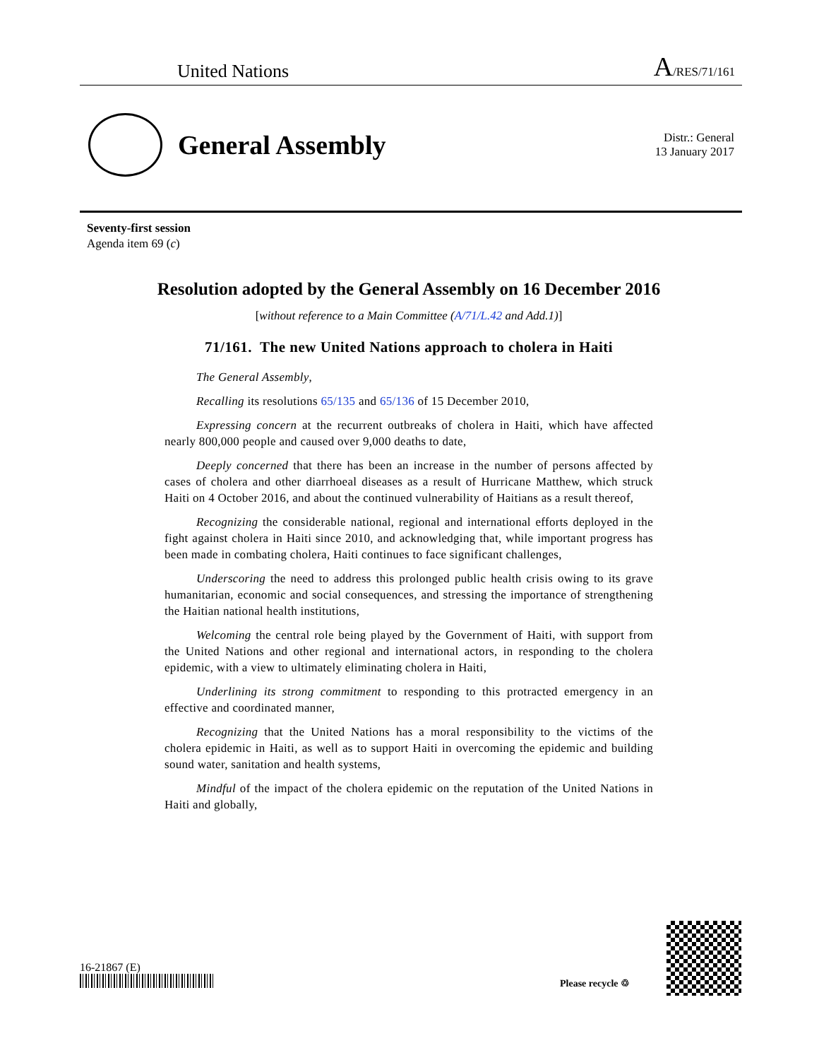United Nations A/RES/71/161
General Assembly
Distr.: General
13 January 2017
Seventy-first session
Agenda item 69 (c)
Resolution adopted by the General Assembly on 16 December 2016
[without reference to a Main Committee (A/71/L.42 and Add.1)]
71/161. The new United Nations approach to cholera in Haiti
The General Assembly,
Recalling its resolutions 65/135 and 65/136 of 15 December 2010,
Expressing concern at the recurrent outbreaks of cholera in Haiti, which have affected nearly 800,000 people and caused over 9,000 deaths to date,
Deeply concerned that there has been an increase in the number of persons affected by cases of cholera and other diarrhoeal diseases as a result of Hurricane Matthew, which struck Haiti on 4 October 2016, and about the continued vulnerability of Haitians as a result thereof,
Recognizing the considerable national, regional and international efforts deployed in the fight against cholera in Haiti since 2010, and acknowledging that, while important progress has been made in combating cholera, Haiti continues to face significant challenges,
Underscoring the need to address this prolonged public health crisis owing to its grave humanitarian, economic and social consequences, and stressing the importance of strengthening the Haitian national health institutions,
Welcoming the central role being played by the Government of Haiti, with support from the United Nations and other regional and international actors, in responding to the cholera epidemic, with a view to ultimately eliminating cholera in Haiti,
Underlining its strong commitment to responding to this protracted emergency in an effective and coordinated manner,
Recognizing that the United Nations has a moral responsibility to the victims of the cholera epidemic in Haiti, as well as to support Haiti in overcoming the epidemic and building sound water, sanitation and health systems,
Mindful of the impact of the cholera epidemic on the reputation of the United Nations in Haiti and globally,
16-21867 (E)
Please recycle ♲